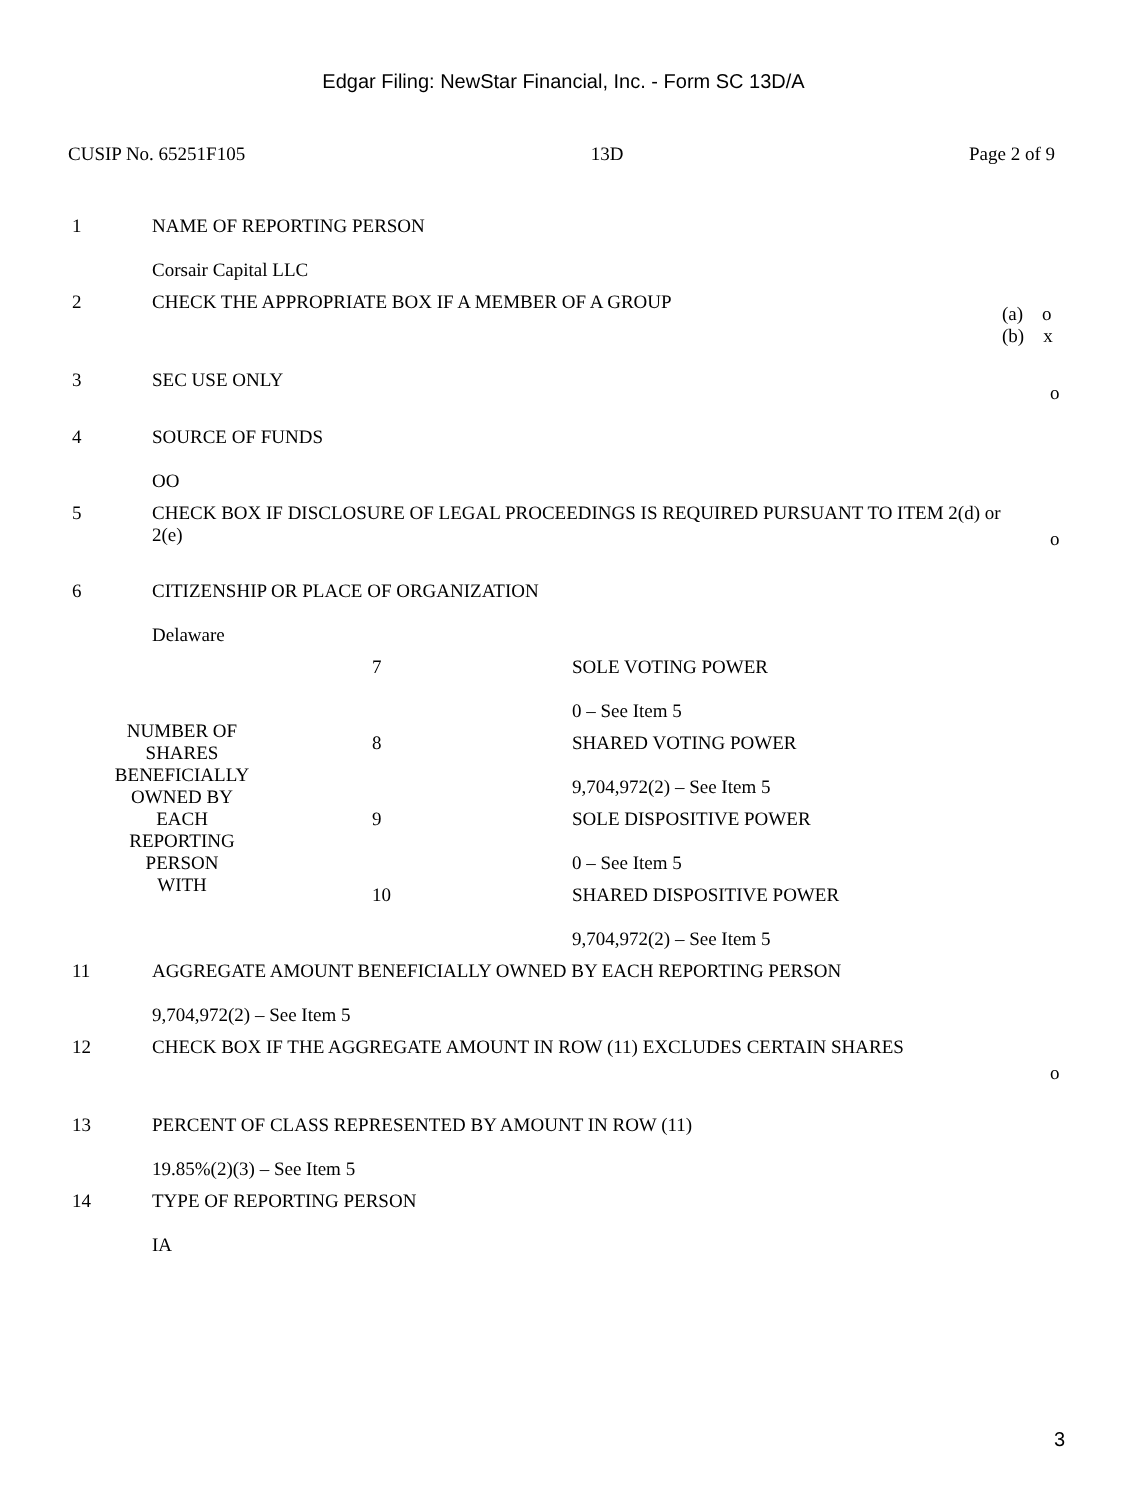Edgar Filing: NewStar Financial, Inc. - Form SC 13D/A
CUSIP No. 65251F105 13D Page 2 of 9
| 1 | NAME OF REPORTING PERSON Corsair Capital LLC | |
| 2 | CHECK THE APPROPRIATE BOX IF A MEMBER OF A GROUP | (a) o (b) x |
| 3 | SEC USE ONLY | o |
| 4 | SOURCE OF FUNDS OO | |
| 5 | CHECK BOX IF DISCLOSURE OF LEGAL PROCEEDINGS IS REQUIRED PURSUANT TO ITEM 2(d) or 2(e) | o |
| 6 | CITIZENSHIP OR PLACE OF ORGANIZATION Delaware | |
| / NUMBER OF SHARES BENEFICIALLY OWNED BY EACH REPORTING PERSON WITH / 7 / SOLE VOTING POWER 0 – See Item 5 / / / 8 / SHARED VOTING POWER 9,704,972(2) – See Item 5 / / / 9 / SOLE DISPOSITIVE POWER 0 – See Item 5 / / / 10 / SHARED DISPOSITIVE POWER 9,704,972(2) – See Item 5 / | | |
| 11 | AGGREGATE AMOUNT BENEFICIALLY OWNED BY EACH REPORTING PERSON 9,704,972(2) – See Item 5 | |
| 12 | CHECK BOX IF THE AGGREGATE AMOUNT IN ROW (11) EXCLUDES CERTAIN SHARES | o |
| 13 | PERCENT OF CLASS REPRESENTED BY AMOUNT IN ROW (11) 19.85%(2)(3) – See Item 5 | |
| 14 | TYPE OF REPORTING PERSON IA | |
3